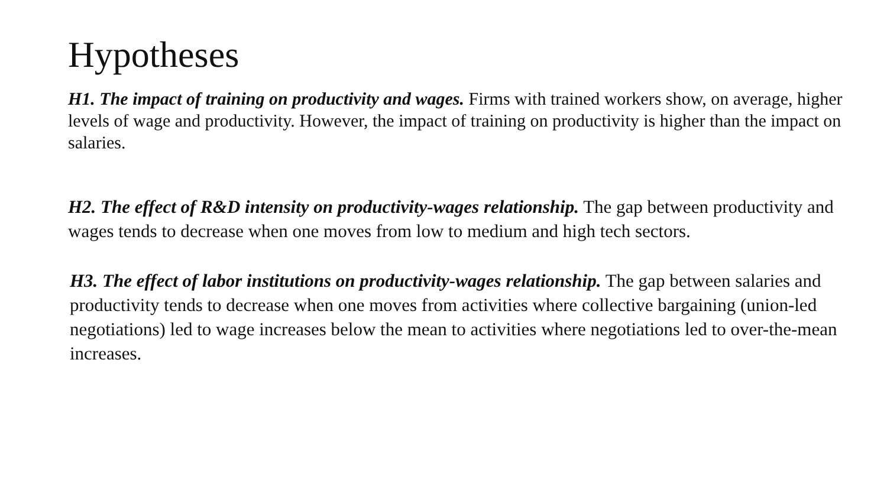Hypotheses
H1. The impact of training on productivity and wages. Firms with trained workers show, on average, higher levels of wage and productivity. However, the impact of training on productivity is higher than the impact on salaries.
H2. The effect of R&D intensity on productivity-wages relationship. The gap between productivity and wages tends to decrease when one moves from low to medium and high tech sectors.
H3. The effect of labor institutions on productivity-wages relationship. The gap between salaries and productivity tends to decrease when one moves from activities where collective bargaining (union-led negotiations) led to wage increases below the mean to activities where negotiations led to over-the-mean increases.